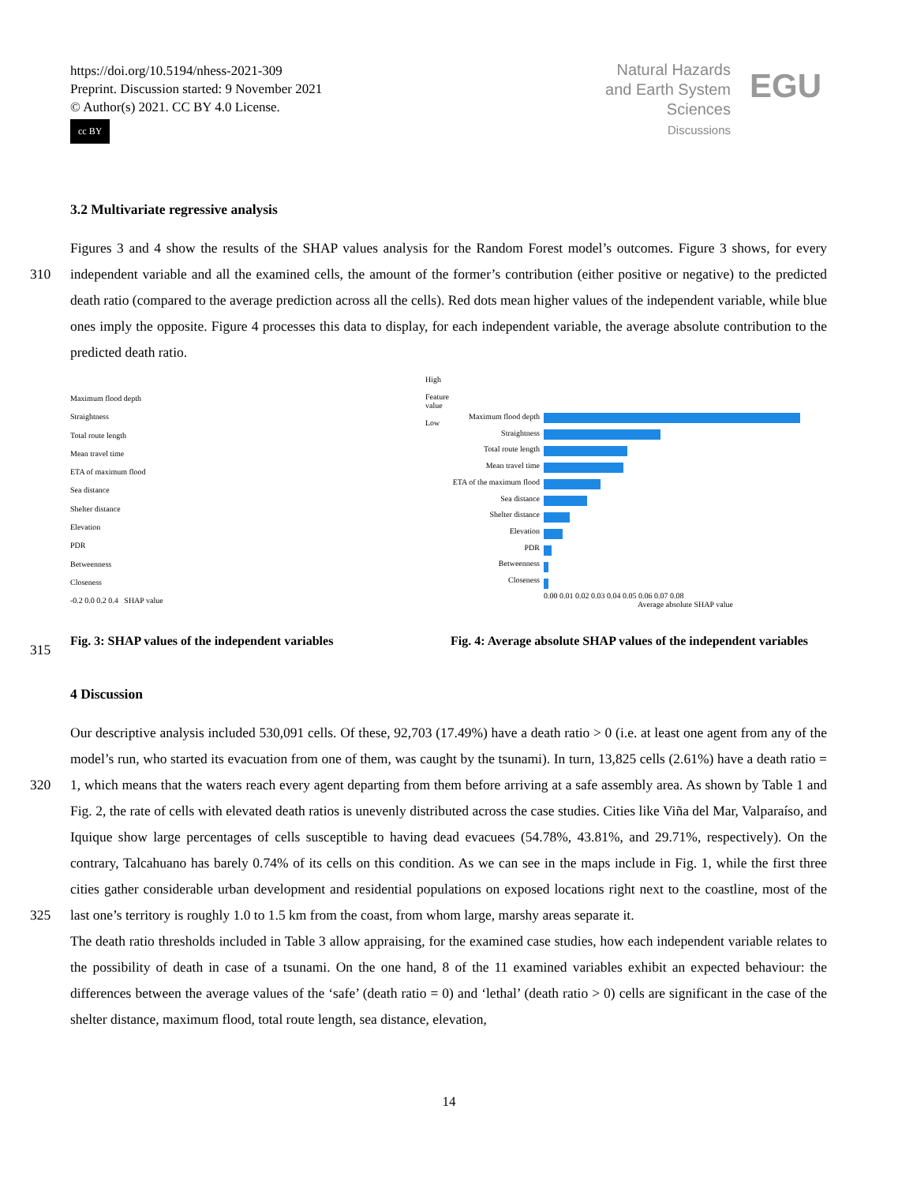https://doi.org/10.5194/nhess-2021-309
Preprint. Discussion started: 9 November 2021
© Author(s) 2021. CC BY 4.0 License.
cc BY
Natural Hazards
and Earth System
Sciences
Discussions
EGU
3.2 Multivariate regressive analysis
Figures 3 and 4 show the results of the SHAP values analysis for the Random Forest model’s outcomes. Figure 3 shows, for every independent variable and all the examined cells, the amount of the former’s contribution (either positive or negative) 310 to the predicted death ratio (compared to the average prediction across all the cells). Red dots mean higher values of the independent variable, while blue ones imply the opposite. Figure 4 processes this data to display, for each independent variable, the average absolute contribution to the predicted death ratio.
Maximum flood depth
Straightness
Total route length
Mean travel time
ETA of maximum flood
Sea distance
Shelter distance
Elevation
PDR
Betweenness
Closeness
-0.2 0.0 0.2 0.4 SHAP value
High
Feature value
Low
Maximum flood depth
Straightness
Total route length
Mean travel time
ETA of the maximum flood
Sea distance
Shelter distance
Elevation
PDR
Betweenness
Closeness
0.00 0.01 0.02 0.03 0.04 0.05 0.06 0.07 0.08
Average absolute SHAP value
Fig. 3: SHAP values of the independent variables
Fig. 4: Average absolute SHAP values of the independent variables
315
4 Discussion
Our descriptive analysis included 530,091 cells. Of these, 92,703 (17.49%) have a death ratio > 0 (i.e. at least one agent from any of the model’s run, who started its evacuation from one of them, was caught by the tsunami). In turn, 13,825 cells (2.61%) have a death ratio = 1, which means that the waters reach every agent departing from them before arriving at a safe 320 assembly area. As shown by Table 1 and Fig. 2, the rate of cells with elevated death ratios is unevenly distributed across the case studies. Cities like Viña del Mar, Valparaíso, and Iquique show large percentages of cells susceptible to having dead evacuees (54.78%, 43.81%, and 29.71%, respectively). On the contrary, Talcahuano has barely 0.74% of its cells on this condition. As we can see in the maps include in Fig. 1, while the first three cities gather considerable urban development and residential populations on exposed locations right next to the coastline, most of the last one’s territory is roughly 1.0 to 1.5 325 km from the coast, from whom large, marshy areas separate it.
The death ratio thresholds included in Table 3 allow appraising, for the examined case studies, how each independent variable relates to the possibility of death in case of a tsunami. On the one hand, 8 of the 11 examined variables exhibit an expected behaviour: the differences between the average values of the ‘safe’ (death ratio = 0) and ‘lethal’ (death ratio > 0) cells are significant in the case of the shelter distance, maximum flood, total route length, sea distance, elevation,
14